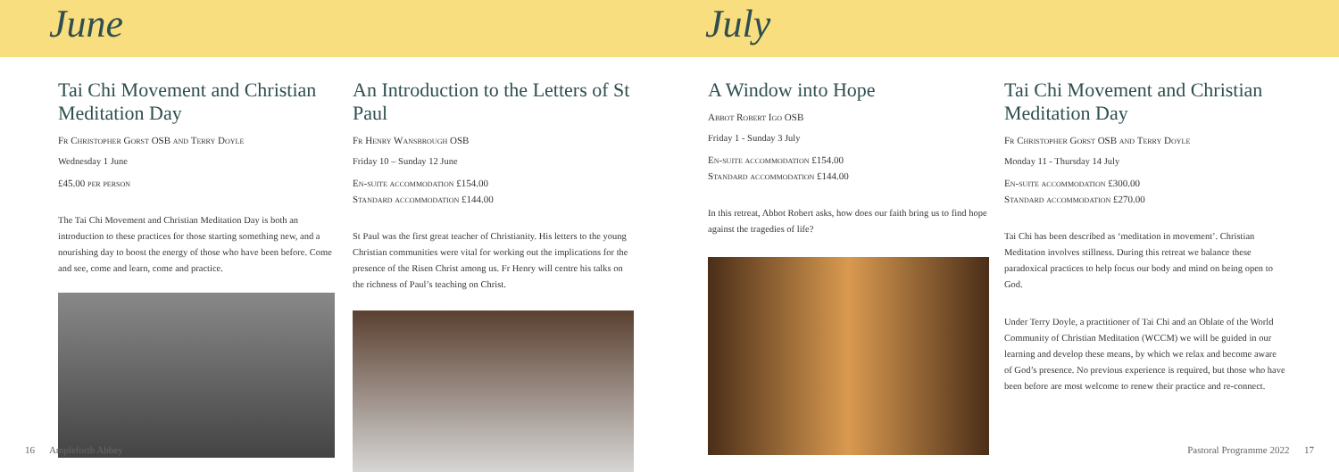June July
Tai Chi Movement and Christian Meditation Day
Fr Christopher Gorst OSB and Terry Doyle
Wednesday 1 June
£45.00 per person
The Tai Chi Movement and Christian Meditation Day is both an introduction to these practices for those starting something new, and a nourishing day to boost the energy of those who have been before. Come and see, come and learn, come and practice.
An Introduction to the Letters of St Paul
Fr Henry Wansbrough OSB
Friday 10 – Sunday 12 June
En-suite accommodation £154.00
Standard accommodation £144.00
St Paul was the first great teacher of Christianity. His letters to the young Christian communities were vital for working out the implications for the presence of the Risen Christ among us. Fr Henry will centre his talks on the richness of Paul’s teaching on Christ.
A Window into Hope
Abbot Robert Igo OSB
Friday 1 - Sunday 3 July
En-suite accommodation £154.00
Standard accommodation £144.00
In this retreat, Abbot Robert asks, how does our faith bring us to find hope against the tragedies of life?
Tai Chi Movement and Christian Meditation Day
Fr Christopher Gorst OSB and Terry Doyle
Monday 11 - Thursday 14 July
En-suite accommodation £300.00
Standard accommodation £270.00
Tai Chi has been described as ‘meditation in movement’. Christian Meditation involves stillness. During this retreat we balance these paradoxical practices to help focus our body and mind on being open to God.
Under Terry Doyle, a practitioner of Tai Chi and an Oblate of the World Community of Christian Meditation (WCCM) we will be guided in our learning and develop these means, by which we relax and become aware of God’s presence. No previous experience is required, but those who have been before are most welcome to renew their practice and re-connect.
16 Ampleforth Abbey
Pastoral Programme 2022 17